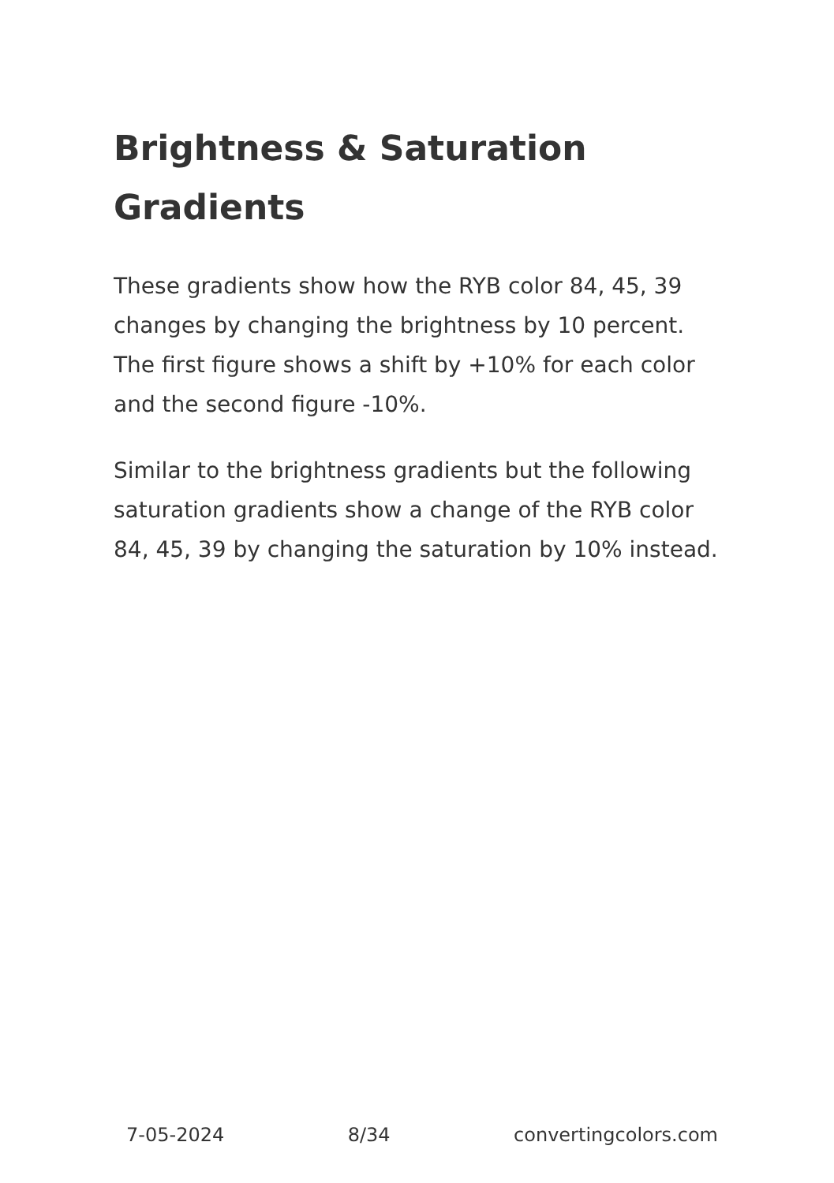Brightness & Saturation Gradients
These gradients show how the RYB color 84, 45, 39 changes by changing the brightness by 10 percent. The first figure shows a shift by +10% for each color and the second figure -10%.
Similar to the brightness gradients but the following saturation gradients show a change of the RYB color 84, 45, 39 by changing the saturation by 10% instead.
7-05-2024 8/34 convertingcolors.com